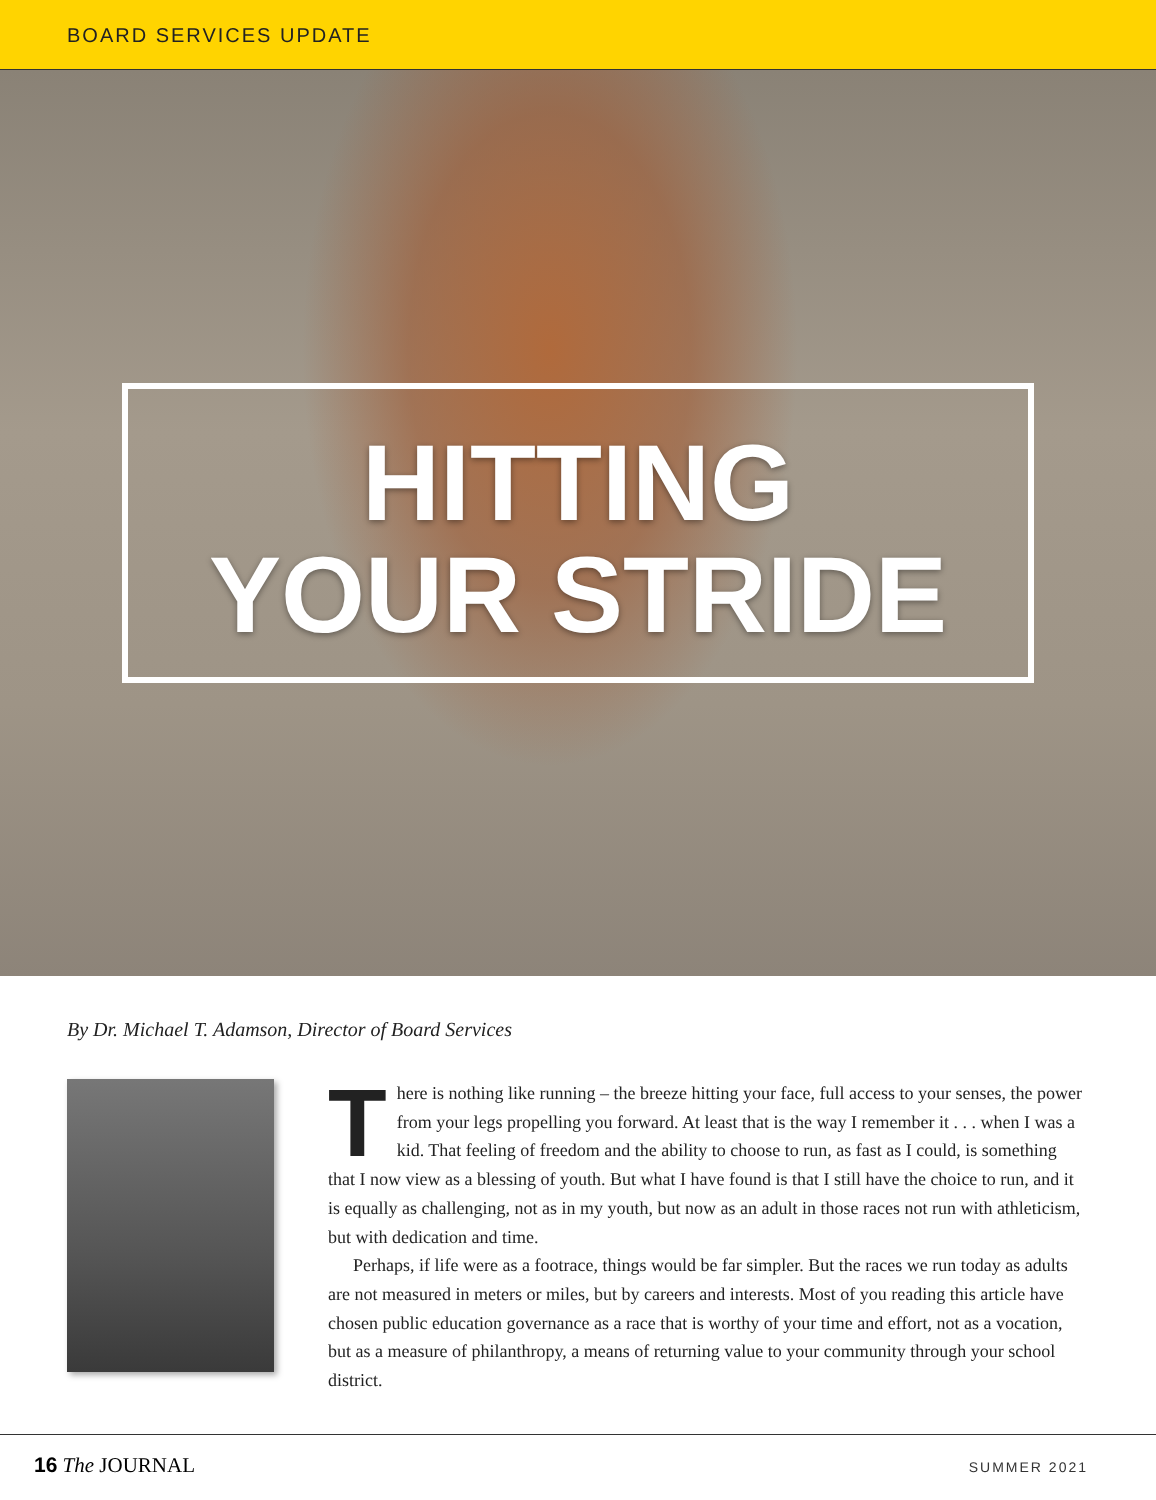BOARD SERVICES UPDATE
HITTING
YOUR STRIDE
By Dr. Michael T. Adamson, Director of Board Services
There is nothing like running – the breeze hitting your face, full access to your senses, the power from your legs propelling you forward. At least that is the way I remember it . . . when I was a kid. That feeling of freedom and the ability to choose to run, as fast as I could, is something that I now view as a blessing of youth. But what I have found is that I still have the choice to run, and it is equally as challenging, not as in my youth, but now as an adult in those races not run with athleticism, but with dedication and time.
Perhaps, if life were as a footrace, things would be far simpler. But the races we run today as adults are not measured in meters or miles, but by careers and interests. Most of you reading this article have chosen public education governance as a race that is worthy of your time and effort, not as a vocation, but as a measure of philanthropy, a means of returning value to your community through your school district.
16 The JOURNAL
SUMMER 2021